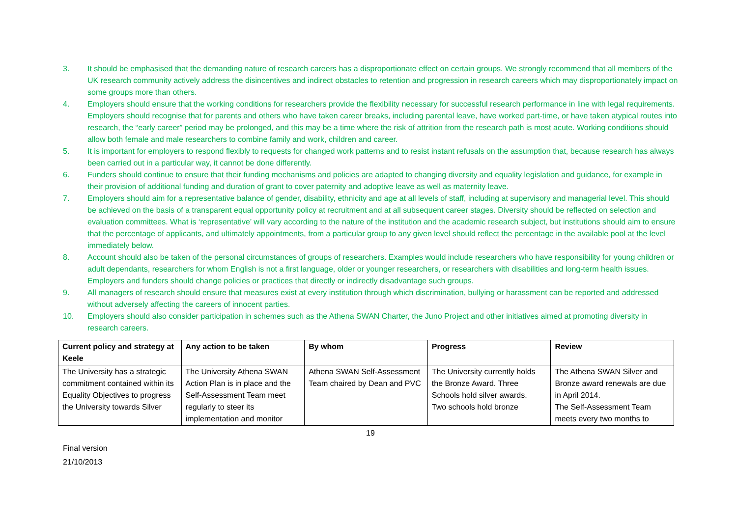3. It should be emphasised that the demanding nature of research careers has a disproportionate effect on certain groups. We strongly recommend that all members of the UK research community actively address the disincentives and indirect obstacles to retention and progression in research careers which may disproportionately impact on some groups more than others.
4. Employers should ensure that the working conditions for researchers provide the flexibility necessary for successful research performance in line with legal requirements. Employers should recognise that for parents and others who have taken career breaks, including parental leave, have worked part-time, or have taken atypical routes into research, the “early career” period may be prolonged, and this may be a time where the risk of attrition from the research path is most acute. Working conditions should allow both female and male researchers to combine family and work, children and career.
5. It is important for employers to respond flexibly to requests for changed work patterns and to resist instant refusals on the assumption that, because research has always been carried out in a particular way, it cannot be done differently.
6. Funders should continue to ensure that their funding mechanisms and policies are adapted to changing diversity and equality legislation and guidance, for example in their provision of additional funding and duration of grant to cover paternity and adoptive leave as well as maternity leave.
7. Employers should aim for a representative balance of gender, disability, ethnicity and age at all levels of staff, including at supervisory and managerial level. This should be achieved on the basis of a transparent equal opportunity policy at recruitment and at all subsequent career stages. Diversity should be reflected on selection and evaluation committees. What is ‘representative’ will vary according to the nature of the institution and the academic research subject, but institutions should aim to ensure that the percentage of applicants, and ultimately appointments, from a particular group to any given level should reflect the percentage in the available pool at the level immediately below.
8. Account should also be taken of the personal circumstances of groups of researchers. Examples would include researchers who have responsibility for young children or adult dependants, researchers for whom English is not a first language, older or younger researchers, or researchers with disabilities and long-term health issues. Employers and funders should change policies or practices that directly or indirectly disadvantage such groups.
9. All managers of research should ensure that measures exist at every institution through which discrimination, bullying or harassment can be reported and addressed without adversely affecting the careers of innocent parties.
10. Employers should also consider participation in schemes such as the Athena SWAN Charter, the Juno Project and other initiatives aimed at promoting diversity in research careers.
| Current policy and strategy at Keele | Any action to be taken | By whom | Progress | Review |
| --- | --- | --- | --- | --- |
| The University has a strategic commitment contained within its Equality Objectives to progress the University towards Silver | The University Athena SWAN Action Plan is in place and the Self-Assessment Team meet regularly to steer its implementation and monitor | Athena SWAN Self-Assessment Team chaired by Dean and PVC | The University currently holds the Bronze Award. Three Schools hold silver awards. Two schools hold bronze | The Athena SWAN Silver and Bronze award renewals are due in April 2014. The Self-Assessment Team meets every two months to |
19
Final version
21/10/2013